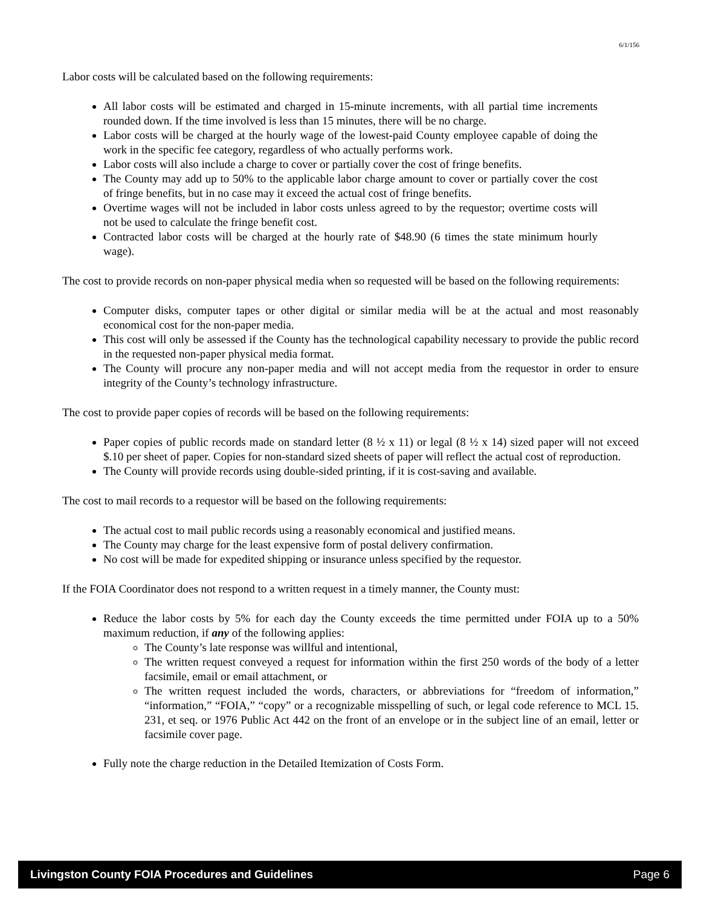6/1/156
Labor costs will be calculated based on the following requirements:
All labor costs will be estimated and charged in 15-minute increments, with all partial time increments rounded down. If the time involved is less than 15 minutes, there will be no charge.
Labor costs will be charged at the hourly wage of the lowest-paid County employee capable of doing the work in the specific fee category, regardless of who actually performs work.
Labor costs will also include a charge to cover or partially cover the cost of fringe benefits.
The County may add up to 50% to the applicable labor charge amount to cover or partially cover the cost of fringe benefits, but in no case may it exceed the actual cost of fringe benefits.
Overtime wages will not be included in labor costs unless agreed to by the requestor; overtime costs will not be used to calculate the fringe benefit cost.
Contracted labor costs will be charged at the hourly rate of $48.90 (6 times the state minimum hourly wage).
The cost to provide records on non-paper physical media when so requested will be based on the following requirements:
Computer disks, computer tapes or other digital or similar media will be at the actual and most reasonably economical cost for the non-paper media.
This cost will only be assessed if the County has the technological capability necessary to provide the public record in the requested non-paper physical media format.
The County will procure any non-paper media and will not accept media from the requestor in order to ensure integrity of the County’s technology infrastructure.
The cost to provide paper copies of records will be based on the following requirements:
Paper copies of public records made on standard letter (8 ½ x 11) or legal (8 ½ x 14) sized paper will not exceed $.10 per sheet of paper. Copies for non-standard sized sheets of paper will reflect the actual cost of reproduction.
The County will provide records using double-sided printing, if it is cost-saving and available.
The cost to mail records to a requestor will be based on the following requirements:
The actual cost to mail public records using a reasonably economical and justified means.
The County may charge for the least expensive form of postal delivery confirmation.
No cost will be made for expedited shipping or insurance unless specified by the requestor.
If the FOIA Coordinator does not respond to a written request in a timely manner, the County must:
Reduce the labor costs by 5% for each day the County exceeds the time permitted under FOIA up to a 50% maximum reduction, if any of the following applies:
The County’s late response was willful and intentional,
The written request conveyed a request for information within the first 250 words of the body of a letter facsimile, email or email attachment, or
The written request included the words, characters, or abbreviations for “freedom of information,” “information,” “FOIA,” “copy” or a recognizable misspelling of such, or legal code reference to MCL 15. 231, et seq. or 1976 Public Act 442 on the front of an envelope or in the subject line of an email, letter or facsimile cover page.
Fully note the charge reduction in the Detailed Itemization of Costs Form.
Livingston County FOIA Procedures and Guidelines Page 6